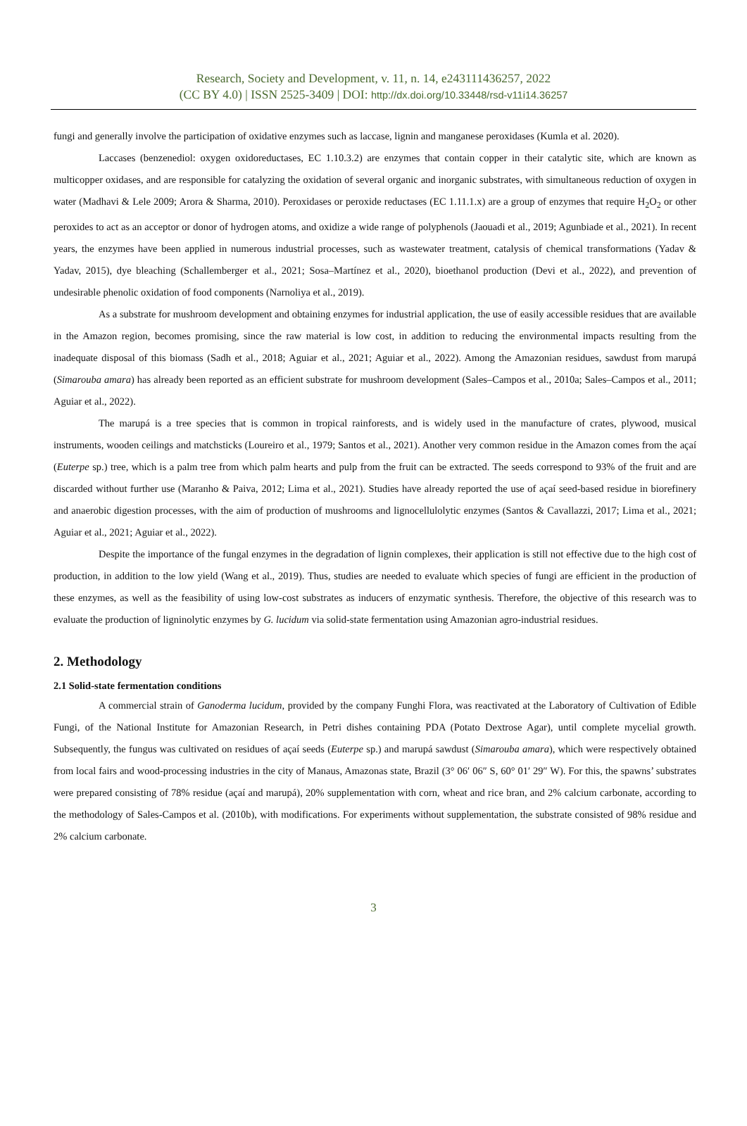Research, Society and Development, v. 11, n. 14, e243111436257, 2022
(CC BY 4.0) | ISSN 2525-3409 | DOI: http://dx.doi.org/10.33448/rsd-v11i14.36257
fungi and generally involve the participation of oxidative enzymes such as laccase, lignin and manganese peroxidases (Kumla et al. 2020).
Laccases (benzenediol: oxygen oxidoreductases, EC 1.10.3.2) are enzymes that contain copper in their catalytic site, which are known as multicopper oxidases, and are responsible for catalyzing the oxidation of several organic and inorganic substrates, with simultaneous reduction of oxygen in water (Madhavi & Lele 2009; Arora & Sharma, 2010). Peroxidases or peroxide reductases (EC 1.11.1.x) are a group of enzymes that require H<sub>2</sub>O<sub>2</sub> or other peroxides to act as an acceptor or donor of hydrogen atoms, and oxidize a wide range of polyphenols (Jaouadi et al., 2019; Agunbiade et al., 2021). In recent years, the enzymes have been applied in numerous industrial processes, such as wastewater treatment, catalysis of chemical transformations (Yadav & Yadav, 2015), dye bleaching (Schallemberger et al., 2021; Sosa–Martínez et al., 2020), bioethanol production (Devi et al., 2022), and prevention of undesirable phenolic oxidation of food components (Narnoliya et al., 2019).
As a substrate for mushroom development and obtaining enzymes for industrial application, the use of easily accessible residues that are available in the Amazon region, becomes promising, since the raw material is low cost, in addition to reducing the environmental impacts resulting from the inadequate disposal of this biomass (Sadh et al., 2018; Aguiar et al., 2021; Aguiar et al., 2022). Among the Amazonian residues, sawdust from marupá (Simarouba amara) has already been reported as an efficient substrate for mushroom development (Sales–Campos et al., 2010a; Sales–Campos et al., 2011; Aguiar et al., 2022).
The marupá is a tree species that is common in tropical rainforests, and is widely used in the manufacture of crates, plywood, musical instruments, wooden ceilings and matchsticks (Loureiro et al., 1979; Santos et al., 2021). Another very common residue in the Amazon comes from the açaí (Euterpe sp.) tree, which is a palm tree from which palm hearts and pulp from the fruit can be extracted. The seeds correspond to 93% of the fruit and are discarded without further use (Maranho & Paiva, 2012; Lima et al., 2021). Studies have already reported the use of açaí seed-based residue in biorefinery and anaerobic digestion processes, with the aim of production of mushrooms and lignocellulolytic enzymes (Santos & Cavallazzi, 2017; Lima et al., 2021; Aguiar et al., 2021; Aguiar et al., 2022).
Despite the importance of the fungal enzymes in the degradation of lignin complexes, their application is still not effective due to the high cost of production, in addition to the low yield (Wang et al., 2019). Thus, studies are needed to evaluate which species of fungi are efficient in the production of these enzymes, as well as the feasibility of using low-cost substrates as inducers of enzymatic synthesis. Therefore, the objective of this research was to evaluate the production of ligninolytic enzymes by G. lucidum via solid-state fermentation using Amazonian agro-industrial residues.
2. Methodology
2.1 Solid-state fermentation conditions
A commercial strain of Ganoderma lucidum, provided by the company Funghi Flora, was reactivated at the Laboratory of Cultivation of Edible Fungi, of the National Institute for Amazonian Research, in Petri dishes containing PDA (Potato Dextrose Agar), until complete mycelial growth. Subsequently, the fungus was cultivated on residues of açaí seeds (Euterpe sp.) and marupá sawdust (Simarouba amara), which were respectively obtained from local fairs and wood-processing industries in the city of Manaus, Amazonas state, Brazil (3° 06′ 06″ S, 60° 01′ 29″ W). For this, the spawns’ substrates were prepared consisting of 78% residue (açaí and marupá), 20% supplementation with corn, wheat and rice bran, and 2% calcium carbonate, according to the methodology of Sales-Campos et al. (2010b), with modifications. For experiments without supplementation, the substrate consisted of 98% residue and 2% calcium carbonate.
3